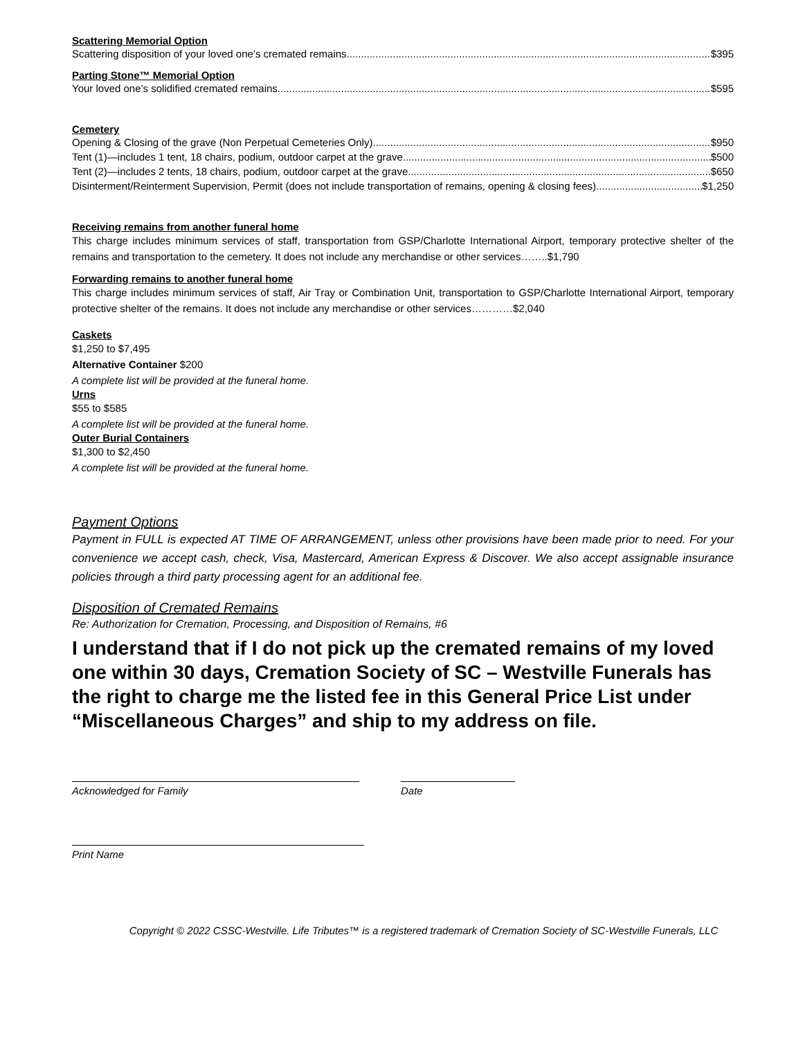Scattering Memorial Option
Scattering disposition of your loved one’s cremated remains $395
Parting Stone™ Memorial Option
Your loved one’s solidified cremated remains $595
Cemetery
Opening & Closing of the grave (Non Perpetual Cemeteries Only) $950
Tent (1)—includes 1 tent, 18 chairs, podium, outdoor carpet at the grave $500
Tent (2)—includes 2 tents, 18 chairs, podium, outdoor carpet at the grave $650
Disinterment/Reinterment Supervision, Permit (does not include transportation of remains, opening & closing fees) $1,250
Receiving remains from another funeral home
This charge includes minimum services of staff, transportation from GSP/Charlotte International Airport, temporary protective shelter of the remains and transportation to the cemetery. It does not include any merchandise or other services……..$1,790
Forwarding remains to another funeral home
This charge includes minimum services of staff, Air Tray or Combination Unit, transportation to GSP/Charlotte International Airport, temporary protective shelter of the remains. It does not include any merchandise or other services…………$2,040
Caskets
$1,250 to $7,495
Alternative Container $200
A complete list will be provided at the funeral home.
Urns
$55 to $585
A complete list will be provided at the funeral home.
Outer Burial Containers
$1,300 to $2,450
A complete list will be provided at the funeral home.
Payment Options
Payment in FULL is expected AT TIME OF ARRANGEMENT, unless other provisions have been made prior to need. For your convenience we accept cash, check, Visa, Mastercard, American Express & Discover. We also accept assignable insurance policies through a third party processing agent for an additional fee.
Disposition of Cremated Remains
Re: Authorization for Cremation, Processing, and Disposition of Remains, #6
I understand that if I do not pick up the cremated remains of my loved one within 30 days, Cremation Society of SC – Westville Funerals has the right to charge me the listed fee in this General Price List under “Miscellaneous Charges” and ship to my address on file.
Acknowledged for Family Date
Print Name
Copyright © 2022 CSSC-Westville. Life Tributes™ is a registered trademark of Cremation Society of SC-Westville Funerals, LLC